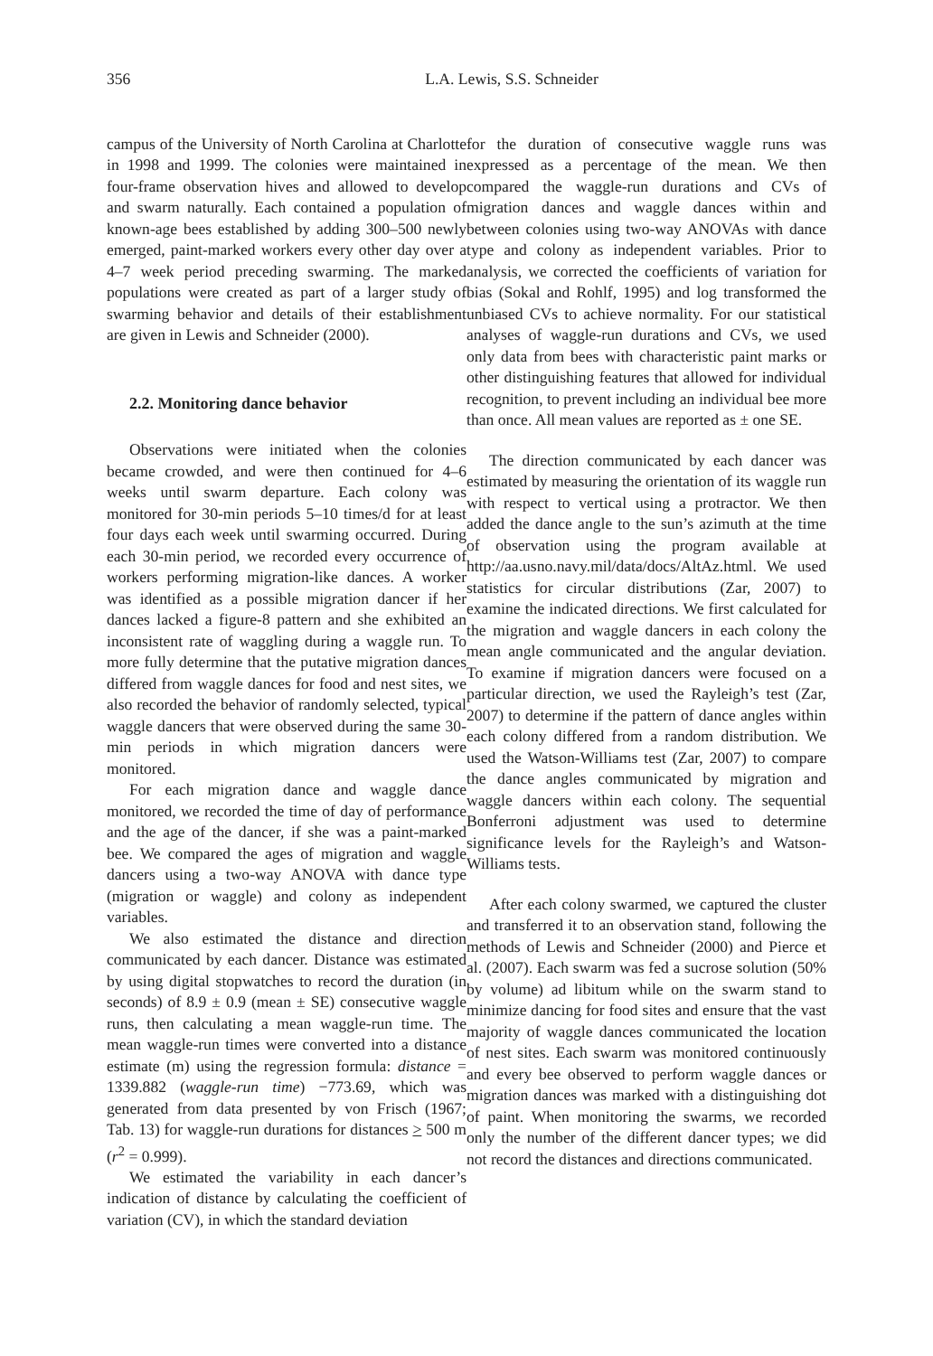356 L.A. Lewis, S.S. Schneider
campus of the University of North Carolina at Charlotte in 1998 and 1999. The colonies were maintained in four-frame observation hives and allowed to develop and swarm naturally. Each contained a population of known-age bees established by adding 300–500 newly emerged, paint-marked workers every other day over a 4–7 week period preceding swarming. The marked populations were created as part of a larger study of swarming behavior and details of their establishment are given in Lewis and Schneider (2000).
2.2. Monitoring dance behavior
Observations were initiated when the colonies became crowded, and were then continued for 4–6 weeks until swarm departure. Each colony was monitored for 30-min periods 5–10 times/d for at least four days each week until swarming occurred. During each 30-min period, we recorded every occurrence of workers performing migration-like dances. A worker was identified as a possible migration dancer if her dances lacked a figure-8 pattern and she exhibited an inconsistent rate of waggling during a waggle run. To more fully determine that the putative migration dances differed from waggle dances for food and nest sites, we also recorded the behavior of randomly selected, typical waggle dancers that were observed during the same 30-min periods in which migration dancers were monitored.
For each migration dance and waggle dance monitored, we recorded the time of day of performance and the age of the dancer, if she was a paint-marked bee. We compared the ages of migration and waggle dancers using a two-way ANOVA with dance type (migration or waggle) and colony as independent variables.
We also estimated the distance and direction communicated by each dancer. Distance was estimated by using digital stopwatches to record the duration (in seconds) of 8.9 ± 0.9 (mean ± SE) consecutive waggle runs, then calculating a mean waggle-run time. The mean waggle-run times were converted into a distance estimate (m) using the regression formula: distance = 1339.882 (waggle-run time) −773.69, which was generated from data presented by von Frisch (1967; Tab. 13) for waggle-run durations for distances > 500 m (r<sup>2</sup> = 0.999).
We estimated the variability in each dancer’s indication of distance by calculating the coefficient of variation (CV), in which the standard deviation
for the duration of consecutive waggle runs was expressed as a percentage of the mean. We then compared the waggle-run durations and CVs of migration dances and waggle dances within and between colonies using two-way ANOVAs with dance type and colony as independent variables. Prior to analysis, we corrected the coefficients of variation for bias (Sokal and Rohlf, 1995) and log transformed the unbiased CVs to achieve normality. For our statistical analyses of waggle-run durations and CVs, we used only data from bees with characteristic paint marks or other distinguishing features that allowed for individual recognition, to prevent including an individual bee more than once. All mean values are reported as ± one SE.
The direction communicated by each dancer was estimated by measuring the orientation of its waggle run with respect to vertical using a protractor. We then added the dance angle to the sun’s azimuth at the time of observation using the program available at http://aa.usno.navy.mil/data/docs/AltAz.html. We used statistics for circular distributions (Zar, 2007) to examine the indicated directions. We first calculated for the migration and waggle dancers in each colony the mean angle communicated and the angular deviation. To examine if migration dancers were focused on a particular direction, we used the Rayleigh’s test (Zar, 2007) to determine if the pattern of dance angles within each colony differed from a random distribution. We used the Watson-Williams test (Zar, 2007) to compare the dance angles communicated by migration and waggle dancers within each colony. The sequential Bonferroni adjustment was used to determine significance levels for the Rayleigh’s and Watson-Williams tests.
After each colony swarmed, we captured the cluster and transferred it to an observation stand, following the methods of Lewis and Schneider (2000) and Pierce et al. (2007). Each swarm was fed a sucrose solution (50% by volume) ad libitum while on the swarm stand to minimize dancing for food sites and ensure that the vast majority of waggle dances communicated the location of nest sites. Each swarm was monitored continuously and every bee observed to perform waggle dances or migration dances was marked with a distinguishing dot of paint. When monitoring the swarms, we recorded only the number of the different dancer types; we did not record the distances and directions communicated.